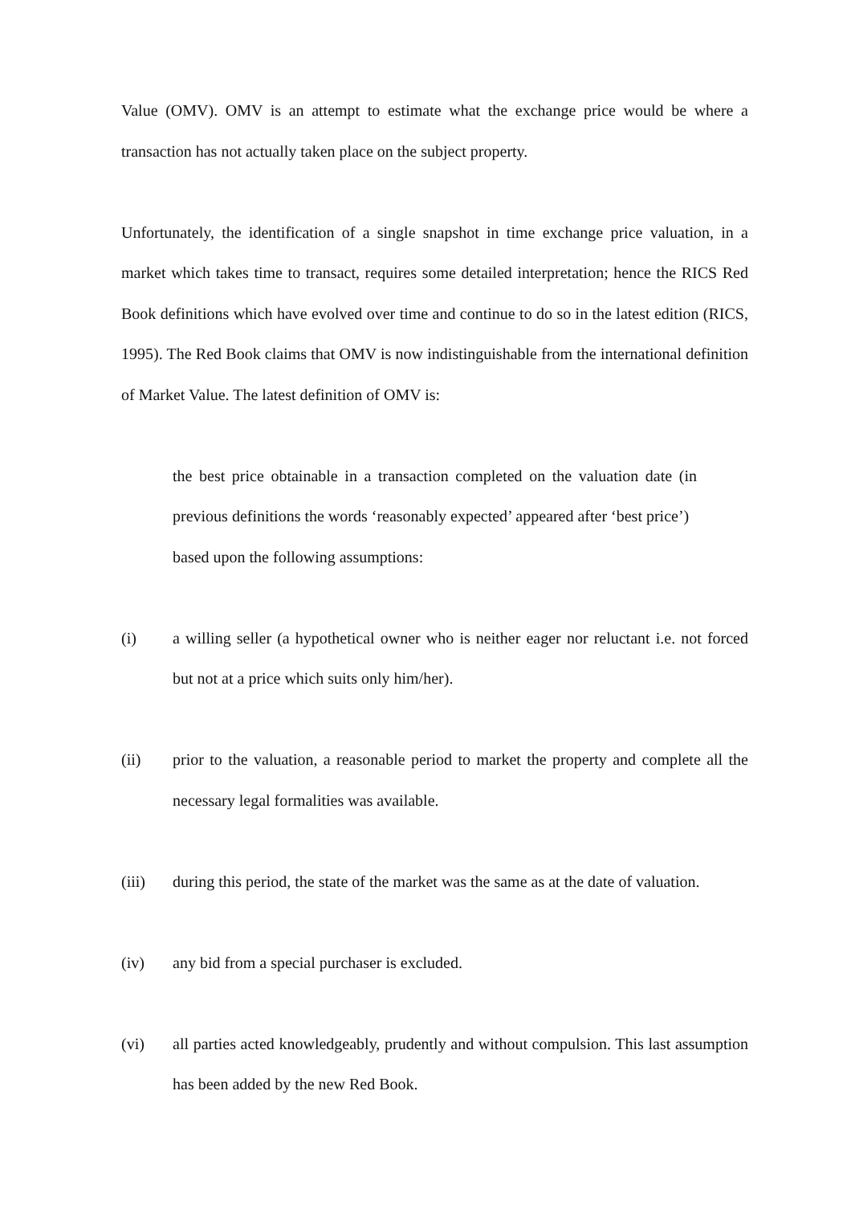Value (OMV). OMV is an attempt to estimate what the exchange price would be where a transaction has not actually taken place on the subject property.
Unfortunately, the identification of a single snapshot in time exchange price valuation, in a market which takes time to transact, requires some detailed interpretation; hence the RICS Red Book definitions which have evolved over time and continue to do so in the latest edition (RICS, 1995). The Red Book claims that OMV is now indistinguishable from the international definition of Market Value. The latest definition of OMV is:
the best price obtainable in a transaction completed on the valuation date (in previous definitions the words ‘reasonably expected’ appeared after ‘best price’)
based upon the following assumptions:
(i) a willing seller (a hypothetical owner who is neither eager nor reluctant i.e. not forced but not at a price which suits only him/her).
(ii) prior to the valuation, a reasonable period to market the property and complete all the necessary legal formalities was available.
(iii) during this period, the state of the market was the same as at the date of valuation.
(iv) any bid from a special purchaser is excluded.
(vi) all parties acted knowledgeably, prudently and without compulsion. This last assumption has been added by the new Red Book.